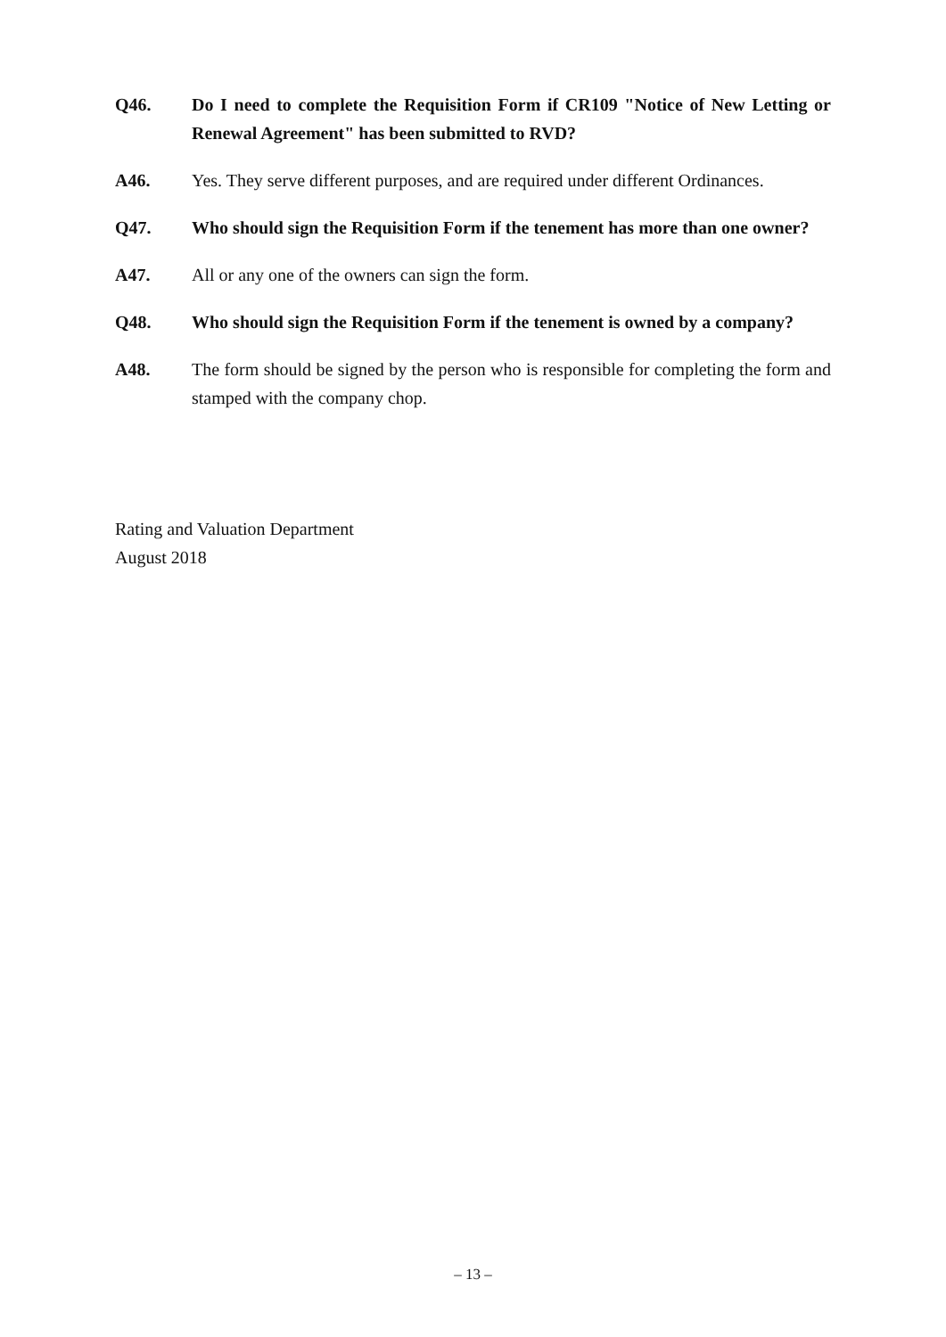Q46. Do I need to complete the Requisition Form if CR109 "Notice of New Letting or Renewal Agreement" has been submitted to RVD?
A46. Yes. They serve different purposes, and are required under different Ordinances.
Q47. Who should sign the Requisition Form if the tenement has more than one owner?
A47. All or any one of the owners can sign the form.
Q48. Who should sign the Requisition Form if the tenement is owned by a company?
A48. The form should be signed by the person who is responsible for completing the form and stamped with the company chop.
Rating and Valuation Department
August 2018
– 13 –